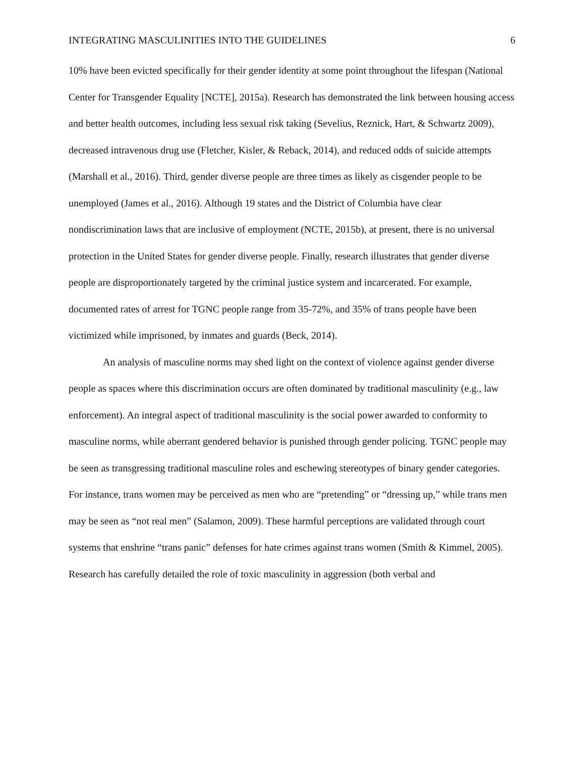INTEGRATING MASCULINITIES INTO THE GUIDELINES 6
10% have been evicted specifically for their gender identity at some point throughout the lifespan (National Center for Transgender Equality [NCTE], 2015a). Research has demonstrated the link between housing access and better health outcomes, including less sexual risk taking (Sevelius, Reznick, Hart, & Schwartz 2009), decreased intravenous drug use (Fletcher, Kisler, & Reback, 2014), and reduced odds of suicide attempts (Marshall et al., 2016). Third, gender diverse people are three times as likely as cisgender people to be unemployed (James et al., 2016). Although 19 states and the District of Columbia have clear nondiscrimination laws that are inclusive of employment (NCTE, 2015b), at present, there is no universal protection in the United States for gender diverse people. Finally, research illustrates that gender diverse people are disproportionately targeted by the criminal justice system and incarcerated. For example, documented rates of arrest for TGNC people range from 35-72%, and 35% of trans people have been victimized while imprisoned, by inmates and guards (Beck, 2014).
An analysis of masculine norms may shed light on the context of violence against gender diverse people as spaces where this discrimination occurs are often dominated by traditional masculinity (e.g., law enforcement). An integral aspect of traditional masculinity is the social power awarded to conformity to masculine norms, while aberrant gendered behavior is punished through gender policing. TGNC people may be seen as transgressing traditional masculine roles and eschewing stereotypes of binary gender categories. For instance, trans women may be perceived as men who are “pretending” or “dressing up,” while trans men may be seen as “not real men” (Salamon, 2009). These harmful perceptions are validated through court systems that enshrine “trans panic” defenses for hate crimes against trans women (Smith & Kimmel, 2005). Research has carefully detailed the role of toxic masculinity in aggression (both verbal and